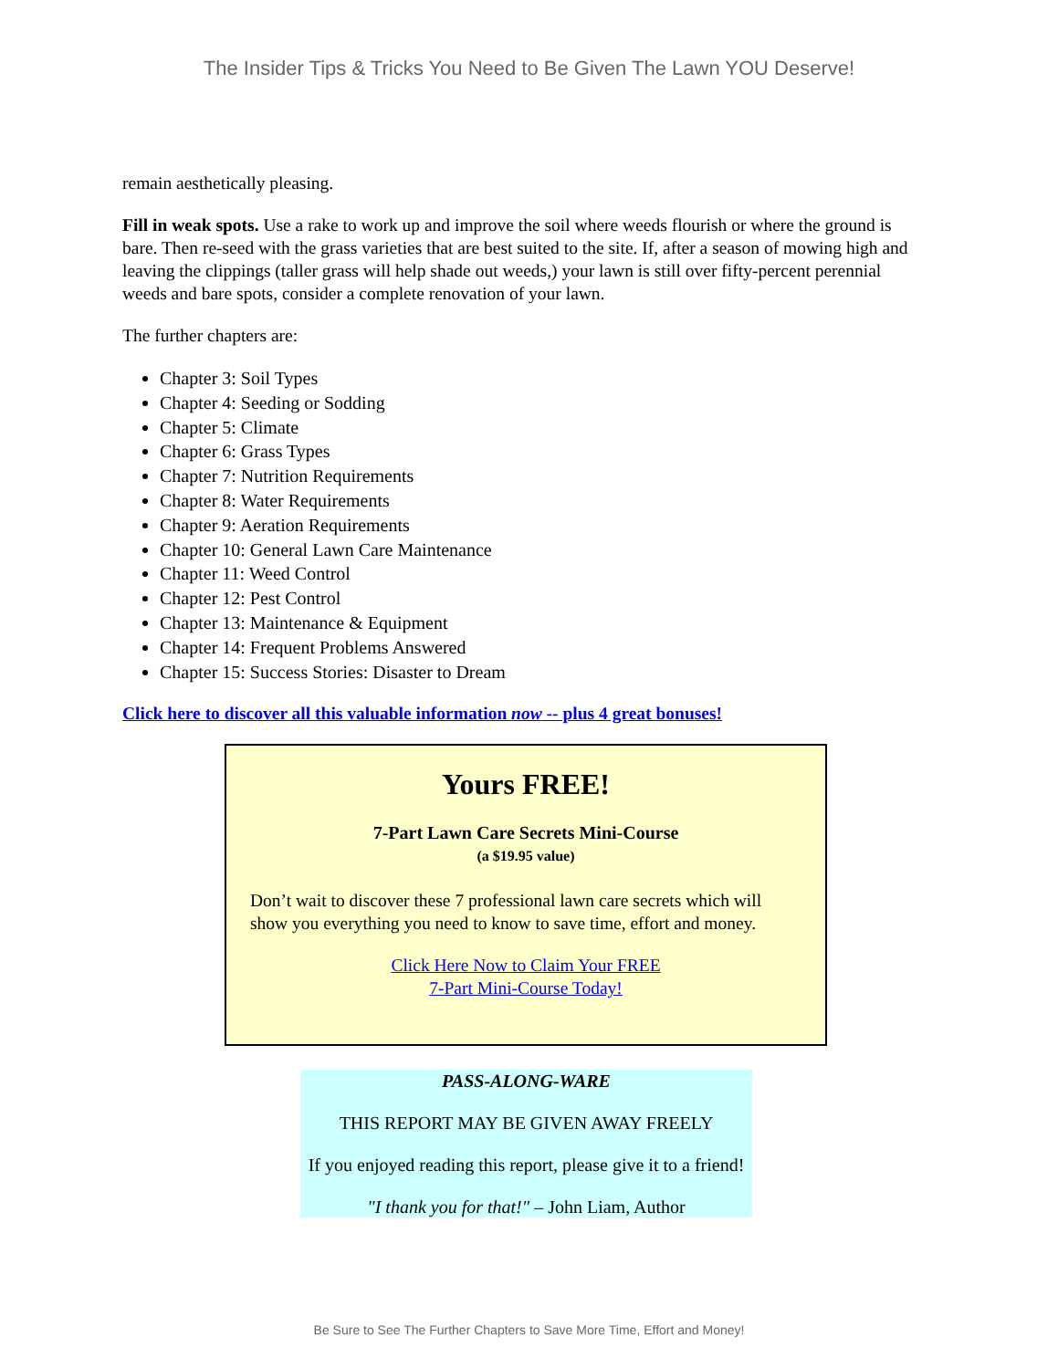The Insider Tips & Tricks You Need to Be Given The Lawn YOU Deserve!
remain aesthetically pleasing.
Fill in weak spots. Use a rake to work up and improve the soil where weeds flourish or where the ground is bare. Then re-seed with the grass varieties that are best suited to the site. If, after a season of mowing high and leaving the clippings (taller grass will help shade out weeds,) your lawn is still over fifty-percent perennial weeds and bare spots, consider a complete renovation of your lawn.
The further chapters are:
Chapter 3: Soil Types
Chapter 4: Seeding or Sodding
Chapter 5: Climate
Chapter 6: Grass Types
Chapter 7: Nutrition Requirements
Chapter 8: Water Requirements
Chapter 9: Aeration Requirements
Chapter 10: General Lawn Care Maintenance
Chapter 11: Weed Control
Chapter 12: Pest Control
Chapter 13: Maintenance & Equipment
Chapter 14: Frequent Problems Answered
Chapter 15: Success Stories: Disaster to Dream
Click here to discover all this valuable information now -- plus 4 great bonuses!
Yours FREE!
7-Part Lawn Care Secrets Mini-Course
(a $19.95 value)
Don’t wait to discover these 7 professional lawn care secrets which will show you everything you need to know to save time, effort and money.
Click Here Now to Claim Your FREE
7-Part Mini-Course Today!
PASS-ALONG-WARE
THIS REPORT MAY BE GIVEN AWAY FREELY
If you enjoyed reading this report, please give it to a friend!
"I thank you for that!" – John Liam, Author
Be Sure to See The Further Chapters to Save More Time, Effort and Money!